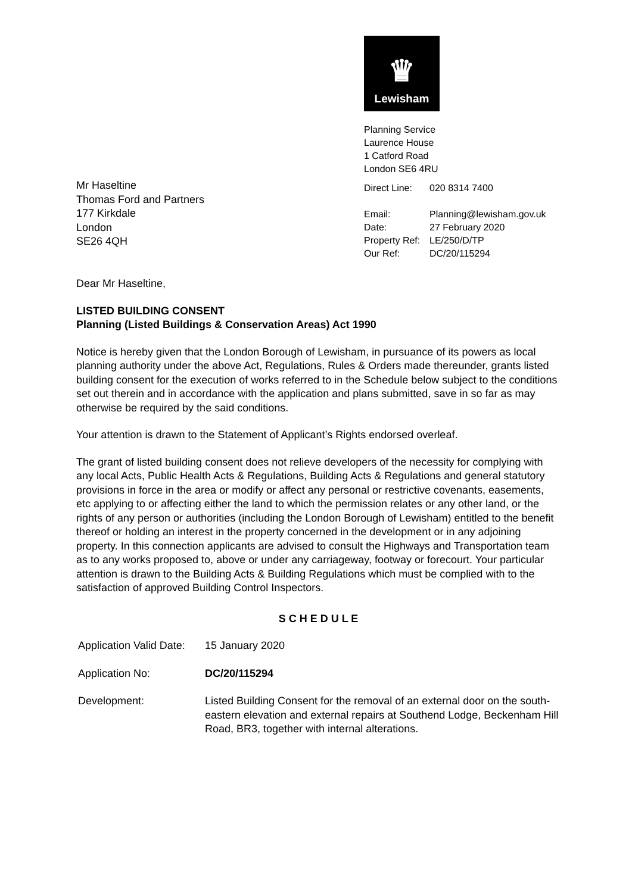Mr Haseltine
Thomas Ford and Partners
177 Kirkdale
London
SE26 4QH
♛
Lewisham
Planning Service
Laurence House
1 Catford Road
London SE6 4RU
| Direct Line: | 020 8314 7400 |
| Email: | Planning@lewisham.gov.uk |
| Date: | 27 February 2020 |
| Property Ref: | LE/250/D/TP |
| Our Ref: | DC/20/115294 |
Dear Mr Haseltine,
LISTED BUILDING CONSENT
Planning (Listed Buildings & Conservation Areas) Act 1990
Notice is hereby given that the London Borough of Lewisham, in pursuance of its powers as local planning authority under the above Act, Regulations, Rules & Orders made thereunder, grants listed building consent for the execution of works referred to in the Schedule below subject to the conditions set out therein and in accordance with the application and plans submitted, save in so far as may otherwise be required by the said conditions.
Your attention is drawn to the Statement of Applicant’s Rights endorsed overleaf.
The grant of listed building consent does not relieve developers of the necessity for complying with any local Acts, Public Health Acts & Regulations, Building Acts & Regulations and general statutory provisions in force in the area or modify or affect any personal or restrictive covenants, easements, etc applying to or affecting either the land to which the permission relates or any other land, or the rights of any person or authorities (including the London Borough of Lewisham) entitled to the benefit thereof or holding an interest in the property concerned in the development or in any adjoining property. In this connection applicants are advised to consult the Highways and Transportation team as to any works proposed to, above or under any carriageway, footway or forecourt. Your particular attention is drawn to the Building Acts & Building Regulations which must be complied with to the satisfaction of approved Building Control Inspectors.
S C H E D U L E
| Application Valid Date: | 15 January 2020 |
| Application No: | DC/20/115294 |
| Development: | Listed Building Consent for the removal of an external door on the south-eastern elevation and external repairs at Southend Lodge, Beckenham Hill Road, BR3, together with internal alterations. |